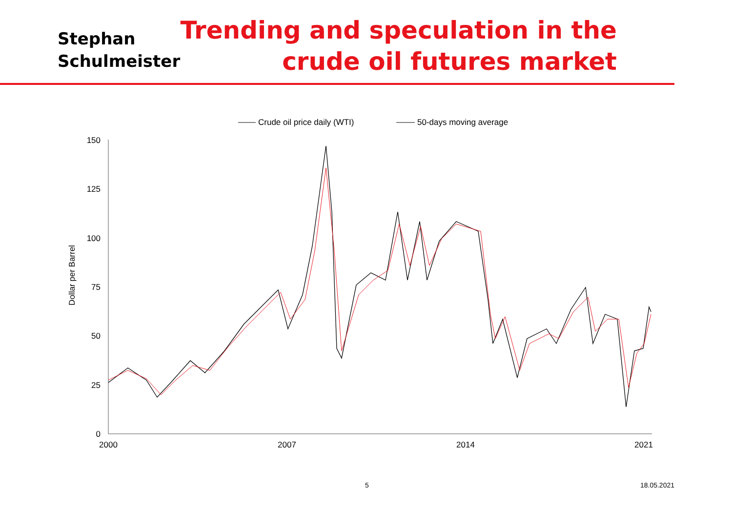Stephan
Schulmeister
Trending and speculation in the
crude oil futures market
Crude oil price daily (WTI)
50-days moving average
150
125
100
75
50
25
0
2000
2007
2014
2021
Dollar per Barrel
5 18.05.2021